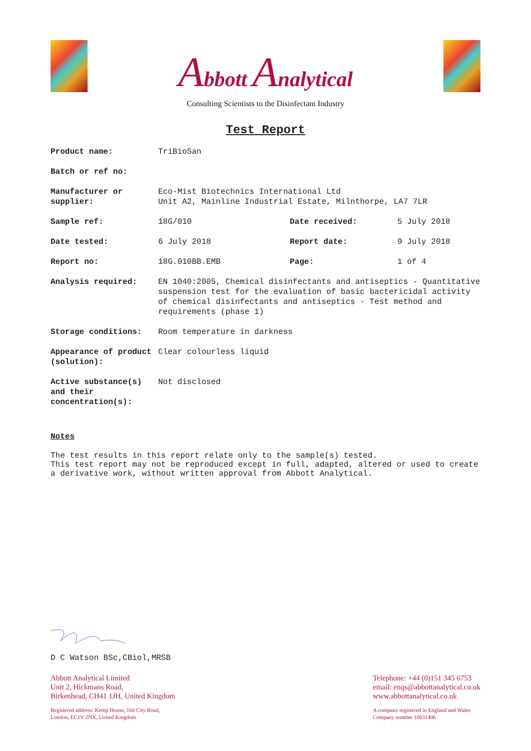Abbott Analytical
Consulting Scientists to the Disinfectant Industry
Test Report
| Product name: | TriBioSan | | |
| Batch or ref no: | | | |
| Manufacturer or supplier: | Eco-Mist Biotechnics International Ltd Unit A2, Mainline Industrial Estate, Milnthorpe, LA7 7LR | | |
| Sample ref: | 18G/010 | Date received: | 5 July 2018 |
| Date tested: | 6 July 2018 | Report date: | 9 July 2018 |
| Report no: | 18G.010BB.EMB | Page: | 1 of 4 |
| Analysis required: | EN 1040:2005, Chemical disinfectants and antiseptics - Quantitative suspension test for the evaluation of basic bactericidal activity of chemical disinfectants and antiseptics - Test method and requirements (phase 1) | | |
| Storage conditions: | Room temperature in darkness | | |
| Appearance of product (solution): | Clear colourless liquid | | |
| Active substance(s) and their concentration(s): | Not disclosed | | |
Notes
The test results in this report relate only to the sample(s) tested.
This test report may not be reproduced except in full, adapted, altered or used to create a derivative work, without written approval from Abbott Analytical.
D C Watson BSc,CBiol,MRSB
Abbott Analytical Limited
Unit 2, Hickmans Road,
Birkenhead, CH41 1JH, United Kingdom
Registered address: Kemp House, 160 City Road,
London, EC1V 2NX, United Kingdom
Telephone: +44 (0)151 345 6753
email: enqs@abbottanalytical.co.uk
www.abbottanalytical.co.uk
A company registered in England and Wales
Company number 10031406